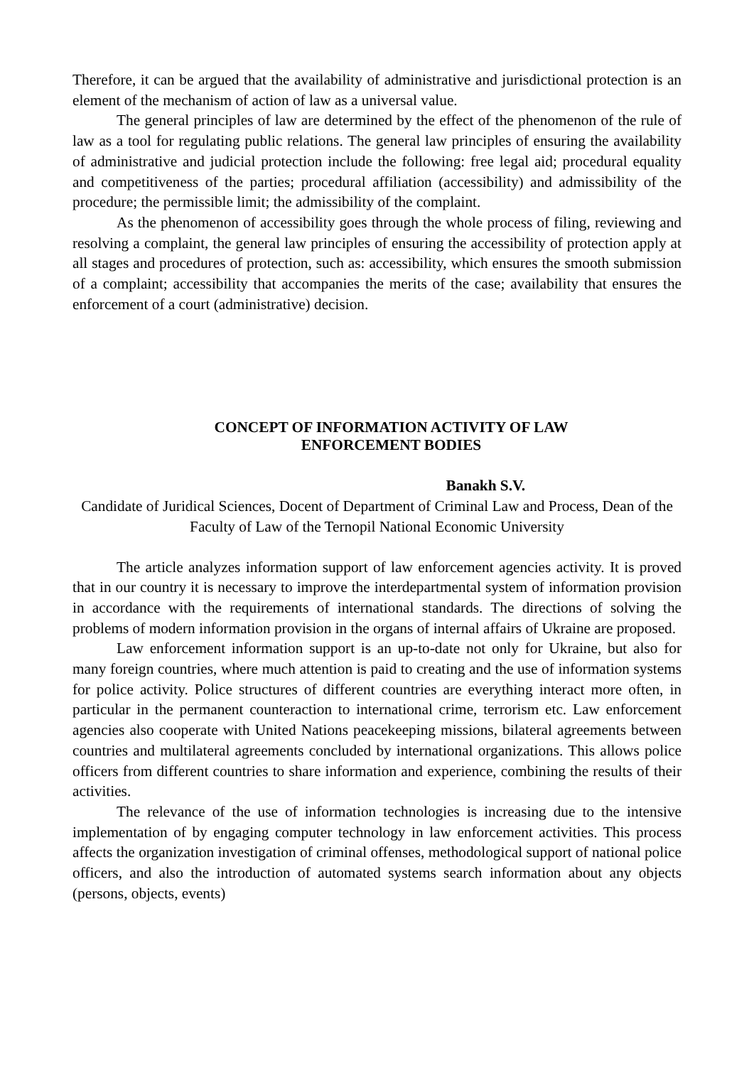Therefore, it can be argued that the availability of administrative and jurisdictional protection is an element of the mechanism of action of law as a universal value.
The general principles of law are determined by the effect of the phenomenon of the rule of law as a tool for regulating public relations. The general law principles of ensuring the availability of administrative and judicial protection include the following: free legal aid; procedural equality and competitiveness of the parties; procedural affiliation (accessibility) and admissibility of the procedure; the permissible limit; the admissibility of the complaint.
As the phenomenon of accessibility goes through the whole process of filing, reviewing and resolving a complaint, the general law principles of ensuring the accessibility of protection apply at all stages and procedures of protection, such as: accessibility, which ensures the smooth submission of a complaint; accessibility that accompanies the merits of the case; availability that ensures the enforcement of a court (administrative) decision.
CONCEPT OF INFORMATION ACTIVITY OF LAW
ENFORCEMENT BODIES
Banakh S.V.
Candidate of Juridical Sciences, Docent of Department of Criminal Law and Process, Dean of the Faculty of Law of the Ternopil National Economic University
The article analyzes information support of law enforcement agencies activity. It is proved that in our country it is necessary to improve the interdepartmental system of information provision in accordance with the requirements of international standards. The directions of solving the problems of modern information provision in the organs of internal affairs of Ukraine are proposed.
Law enforcement information support is an up-to-date not only for Ukraine, but also for many foreign countries, where much attention is paid to creating and the use of information systems for police activity. Police structures of different countries are everything interact more often, in particular in the permanent counteraction to international crime, terrorism etc. Law enforcement agencies also cooperate with United Nations peacekeeping missions, bilateral agreements between countries and multilateral agreements concluded by international organizations. This allows police officers from different countries to share information and experience, combining the results of their activities.
The relevance of the use of information technologies is increasing due to the intensive implementation of by engaging computer technology in law enforcement activities. This process affects the organization investigation of criminal offenses, methodological support of national police officers, and also the introduction of automated systems search information about any objects (persons, objects, events)